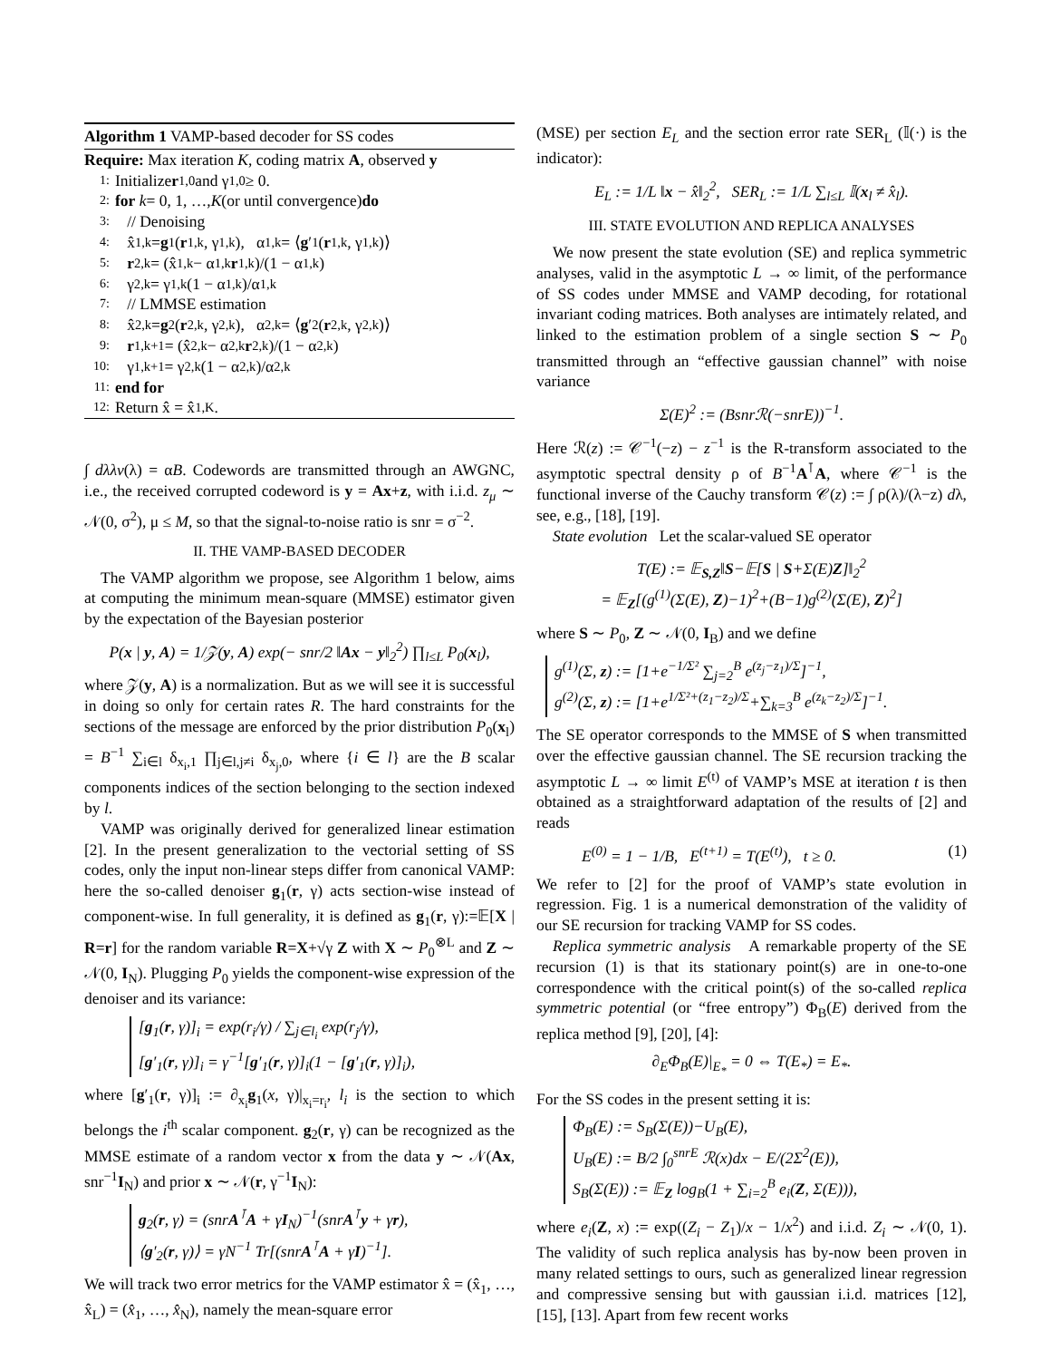Algorithm 1 VAMP-based decoder for SS codes
Require: Max iteration K, coding matrix A, observed y
1: Initialize r<sub>1,0</sub> and γ<sub>1,0</sub> ≥ 0.
2: for k = 0, 1, …, K (or until convergence) do
3: // Denoising
4: x̂<sub>1,k</sub> = g<sub>1</sub>(r<sub>1,k</sub>, γ<sub>1,k</sub>), α<sub>1,k</sub> = ⟨ g ′<sub>1</sub>(r<sub>1,k</sub>, γ<sub>1,k</sub>)⟩
5: r<sub>2,k</sub> = (x̂<sub>1,k</sub> − α<sub>1,k</sub> r<sub>1,k</sub>)/(1 − α<sub>1,k</sub>)
6: γ<sub>2,k</sub> = γ<sub>1,k</sub>(1 − α<sub>1,k</sub>)/α<sub>1,k</sub>
7: // LMMSE estimation
8: x̂<sub>2,k</sub> = g<sub>2</sub>(r<sub>2,k</sub>, γ<sub>2,k</sub>), α<sub>2,k</sub> = ⟨ g ′<sub>2</sub>(r<sub>2,k</sub>, γ<sub>2,k</sub>)⟩
9: r<sub>1,k+1</sub> = (x̂<sub>2,k</sub> − α<sub>2,k</sub> r<sub>2,k</sub>)/(1 − α<sub>2,k</sub>)
10: γ<sub>1,k+1</sub> = γ<sub>2,k</sub>(1 − α<sub>2,k</sub>)/α<sub>2,k</sub>
11: end for
12: Return x̂ = x̂<sub>1,K</sub>.
∫ dλλν(λ) = αB. Codewords are transmitted through an AWGNC, i.e., the received corrupted codeword is y = Ax+z, with i.i.d. z<sub>μ</sub> ∼ 𝒩(0, σ<sup>2</sup>), μ ≤ M, so that the signal-to-noise ratio is snr = σ<sup>−2</sup>.
II. THE VAMP-BASED DECODER
The VAMP algorithm we propose, see Algorithm 1 below, aims at computing the minimum mean-square (MMSE) estimator given by the expectation of the Bayesian posterior
P(x | y, A) = 1/𝒵(y, A) exp(− snr/2 ‖Ax − y‖<sub>2</sub><sup>2</sup>) ∏<sub>l≤L</sub> P<sub>0</sub>(x<sub>l</sub>),
where 𝒵(y, A) is a normalization. But as we will see it is successful in doing so only for certain rates R. The hard constraints for the sections of the message are enforced by the prior distribution P<sub>0</sub>(x<sub>l</sub>) = B<sup>−1</sup> ∑<sub>i∈l</sub> δ<sub>x<sub>i</sub>,1</sub> ∏<sub>j∈l,j≠i</sub> δ<sub>x<sub>j</sub>,0</sub>, where {i ∈ l} are the B scalar components indices of the section belonging to the section indexed by l.
VAMP was originally derived for generalized linear estimation [2]. In the present generalization to the vectorial setting of SS codes, only the input non-linear steps differ from canonical VAMP: here the so-called denoiser g<sub>1</sub>(r, γ) acts section-wise instead of component-wise. In full generality, it is defined as g<sub>1</sub>(r, γ):=𝔼[X | R=r] for the random variable R=X+√γ Z with X ∼ P<sub>0</sub><sup>⊗L</sup> and Z ∼ 𝒩(0, I<sub>N</sub>). Plugging P<sub>0</sub> yields the component-wise expression of the denoiser and its variance:
[g<sub>1</sub>(r, γ)]<sub>i</sub> = exp(r<sub>i</sub>/γ) / ∑<sub>j∈l<sub>i</sub></sub> exp(r<sub>j</sub>/γ),
[g′<sub>1</sub>(r, γ)]<sub>i</sub> = γ<sup>−1</sup>[g′<sub>1</sub>(r, γ)]<sub>i</sub>(1 − [g′<sub>1</sub>(r, γ)]<sub>i</sub>),
where [g′<sub>1</sub>(r, γ)]<sub>i</sub> := ∂<sub>x<sub>i</sub></sub>g<sub>1</sub>(x, γ)|<sub>x<sub>i</sub>=r<sub>i</sub></sub>, l<sub>i</sub> is the section to which belongs the i<sup>th</sup> scalar component. g<sub>2</sub>(r, γ) can be recognized as the MMSE estimate of a random vector x from the data y ∼ 𝒩(Ax, snr<sup>−1</sup>I<sub>N</sub>) and prior x ∼ 𝒩(r, γ<sup>−1</sup>I<sub>N</sub>):
g<sub>2</sub>(r, γ) = (snrA<sup>⊺</sup>A + γI<sub>N</sub>)<sup>−1</sup>(snrA<sup>⊺</sup>y + γr),
⟨g′<sub>2</sub>(r, γ)⟩ = γN<sup>−1</sup> Tr[(snrA<sup>⊺</sup>A + γI)<sup>−1</sup>].
We will track two error metrics for the VAMP estimator x̂ = (x̂<sub>1</sub>, …, x̂<sub>L</sub>) = (x̂<sub>1</sub>, …, x̂<sub>N</sub>), namely the mean-square error
(MSE) per section E<sub>L</sub> and the section error rate SER<sub>L</sub> (𝕀(·) is the indicator):
E<sub>L</sub> := 1/L ‖x − x̂‖<sub>2</sub><sup>2</sup>, SER<sub>L</sub> := 1/L ∑<sub>l≤L</sub> 𝕀(x<sub>l</sub> ≠ x̂<sub>l</sub>).
III. STATE EVOLUTION AND REPLICA ANALYSES
We now present the state evolution (SE) and replica symmetric analyses, valid in the asymptotic L → ∞ limit, of the performance of SS codes under MMSE and VAMP decoding, for rotational invariant coding matrices. Both analyses are intimately related, and linked to the estimation problem of a single section S ∼ P<sub>0</sub> transmitted through an “effective gaussian channel” with noise variance
Σ(E)<sup>2</sup> := (Bsnrℛ(−snrE))<sup>−1</sup>.
Here ℛ(z) := 𝒞<sup>−1</sup>(−z) − z<sup>−1</sup> is the R-transform associated to the asymptotic spectral density ρ of B<sup>−1</sup>A<sup>⊺</sup>A, where 𝒞<sup>−1</sup> is the functional inverse of the Cauchy transform 𝒞(z) := ∫ ρ(λ)/(λ−z) dλ, see, e.g., [18], [19].
State evolution Let the scalar-valued SE operator
T(E) := 𝔼<sub>S,Z</sub>‖S−𝔼[S | S+Σ(E)Z]‖<sub>2</sub><sup>2</sup>
= 𝔼<sub>Z</sub>[(g<sup>(1)</sup>(Σ(E), Z)−1)<sup>2</sup>+(B−1)g<sup>(2)</sup>(Σ(E), Z)<sup>2</sup>]
where S ∼ P<sub>0</sub>, Z ∼ 𝒩(0, I<sub>B</sub>) and we define
g<sup>(1)</sup>(Σ, z) := [1+e<sup>−1/Σ²</sup> ∑<sub>j=2</sub><sup>B</sup> e<sup>(z<sub>j</sub>−z<sub>1</sub>)/Σ</sup>]<sup>−1</sup>,
g<sup>(2)</sup>(Σ, z) := [1+e<sup>1/Σ²+(z<sub>1</sub>−z<sub>2</sub>)/Σ</sup>+∑<sub>k=3</sub><sup>B</sup> e<sup>(z<sub>k</sub>−z<sub>2</sub>)/Σ</sup>]<sup>−1</sup>.
The SE operator corresponds to the MMSE of S when transmitted over the effective gaussian channel. The SE recursion tracking the asymptotic L → ∞ limit E<sup>(t)</sup> of VAMP’s MSE at iteration t is then obtained as a straightforward adaptation of the results of [2] and reads
E<sup>(0)</sup> = 1 − 1/B, E<sup>(t+1)</sup> = T(E<sup>(t)</sup>), t ≥ 0. (1)
We refer to [2] for the proof of VAMP’s state evolution in regression. Fig. 1 is a numerical demonstration of the validity of our SE recursion for tracking VAMP for SS codes.
Replica symmetric analysis A remarkable property of the SE recursion (1) is that its stationary point(s) are in one-to-one correspondence with the critical point(s) of the so-called replica symmetric potential (or “free entropy”) Φ<sub>B</sub>(E) derived from the replica method [9], [20], [4]:
∂<sub>E</sub>Φ<sub>B</sub>(E)|<sub>E<sub>*</sub></sub> = 0 ⇔ T(E<sub>*</sub>) = E<sub>*</sub>.
For the SS codes in the present setting it is:
Φ<sub>B</sub>(E) := S<sub>B</sub>(Σ(E))−U<sub>B</sub>(E),
U<sub>B</sub>(E) := B/2 ∫<sub>0</sub><sup>snrE</sup> ℛ(x)dx − E/(2Σ<sup>2</sup>(E)),
S<sub>B</sub>(Σ(E)) := 𝔼<sub>Z</sub> log<sub>B</sub>(1 + ∑<sub>i=2</sub><sup>B</sup> e<sub>i</sub>(Z, Σ(E))),
where e<sub>i</sub>(Z, x) := exp((Z<sub>i</sub> − Z<sub>1</sub>)/x − 1/x<sup>2</sup>) and i.i.d. Z<sub>i</sub> ∼ 𝒩(0, 1). The validity of such replica analysis has by-now been proven in many related settings to ours, such as generalized linear regression and compressive sensing but with gaussian i.i.d. matrices [12], [15], [13]. Apart from few recent works